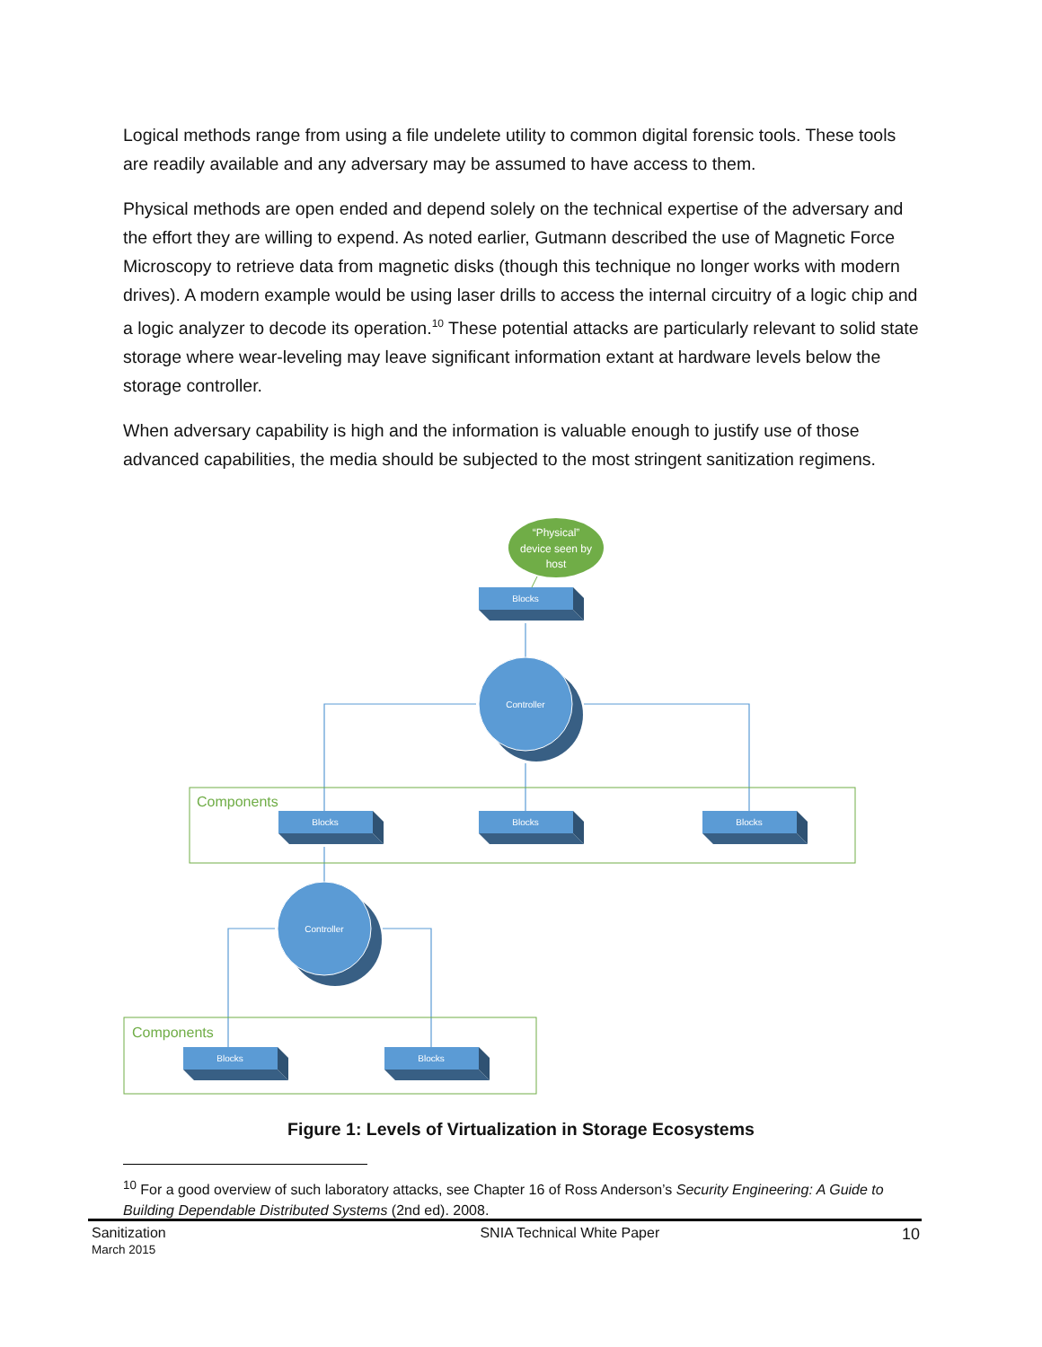Logical methods range from using a file undelete utility to common digital forensic tools. These tools are readily available and any adversary may be assumed to have access to them.
Physical methods are open ended and depend solely on the technical expertise of the adversary and the effort they are willing to expend. As noted earlier, Gutmann described the use of Magnetic Force Microscopy to retrieve data from magnetic disks (though this technique no longer works with modern drives). A modern example would be using laser drills to access the internal circuitry of a logic chip and a logic analyzer to decode its operation.<sup>10</sup> These potential attacks are particularly relevant to solid state storage where wear-leveling may leave significant information extant at hardware levels below the storage controller.
When adversary capability is high and the information is valuable enough to justify use of those advanced capabilities, the media should be subjected to the most stringent sanitization regimens.
Components
Components
“Physical” device seen by host
Blocks
Blocks
Blocks
Blocks
Blocks
Blocks
Controller
Controller
Figure 1: Levels of Virtualization in Storage Ecosystems
<sup>10</sup> For a good overview of such laboratory attacks, see Chapter 16 of Ross Anderson’s Security Engineering: A Guide to Building Dependable Distributed Systems (2nd ed). 2008.
Sanitization
March 2015
SNIA Technical White Paper 10